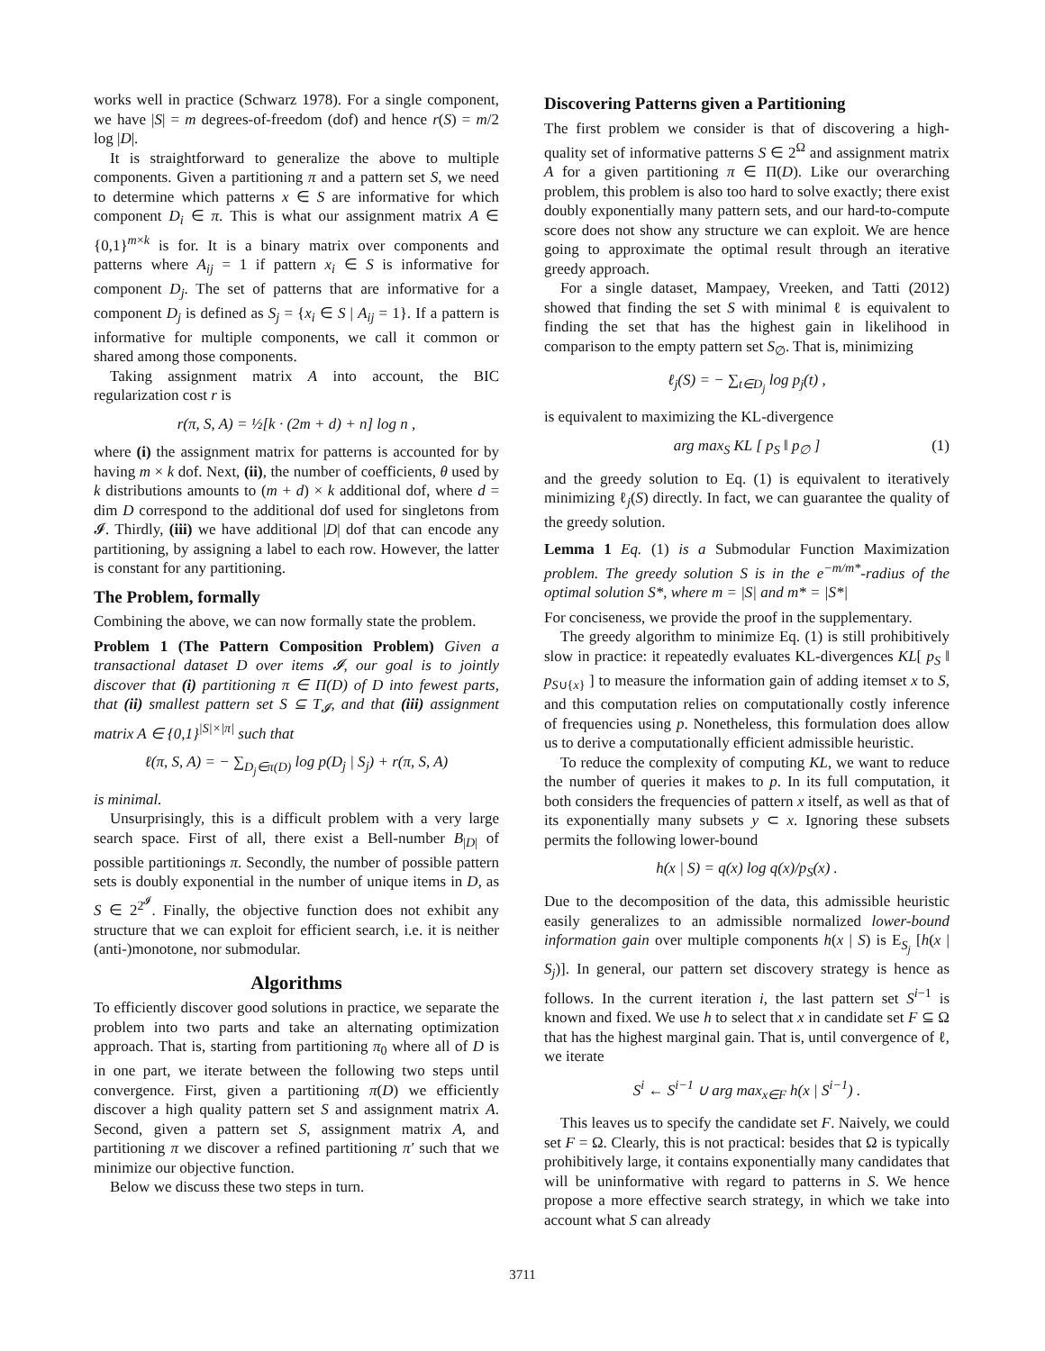works well in practice (Schwarz 1978). For a single component, we have |S| = m degrees-of-freedom (dof) and hence r(S) = m/2 log |D|.
It is straightforward to generalize the above to multiple components. Given a partitioning π and a pattern set S, we need to determine which patterns x ∈ S are informative for which component D<sub>i</sub> ∈ π. This is what our assignment matrix A ∈ {0,1}<sup>m×k</sup> is for. It is a binary matrix over components and patterns where A<sub>ij</sub> = 1 if pattern x<sub>i</sub> ∈ S is informative for component D<sub>j</sub>. The set of patterns that are informative for a component D<sub>j</sub> is defined as S<sub>j</sub> = {x<sub>i</sub> ∈ S | A<sub>ij</sub> = 1}. If a pattern is informative for multiple components, we call it common or shared among those components.
Taking assignment matrix A into account, the BIC regularization cost r is
r(π, S, A) = ½[k · (2m + d) + n] log n ,
where (i) the assignment matrix for patterns is accounted for by having m × k dof. Next, (ii), the number of coefficients, θ used by k distributions amounts to (m + d) × k additional dof, where d = dim D correspond to the additional dof used for singletons from 𝓘. Thirdly, (iii) we have additional |D| dof that can encode any partitioning, by assigning a label to each row. However, the latter is constant for any partitioning.
The Problem, formally
Combining the above, we can now formally state the problem.
Problem 1 (The Pattern Composition Problem) Given a transactional dataset D over items 𝓘, our goal is to jointly discover that (i) partitioning π ∈ Π(D) of D into fewest parts, that (ii) smallest pattern set S ⊆ T<sub>𝓘</sub>, and that (iii) assignment matrix A ∈ {0,1}<sup>|S|×|π|</sup> such that
ℓ(π, S, A) = − ∑<sub>D<sub>j</sub>∈π(D)</sub> log p(D<sub>j</sub> | S<sub>j</sub>) + r(π, S, A)
is minimal.
Unsurprisingly, this is a difficult problem with a very large search space. First of all, there exist a Bell-number B<sub>|D|</sub> of possible partitionings π. Secondly, the number of possible pattern sets is doubly exponential in the number of unique items in D, as S ∈ 2<sup>2<sup>𝓘</sup></sup>. Finally, the objective function does not exhibit any structure that we can exploit for efficient search, i.e. it is neither (anti-)monotone, nor submodular.
Algorithms
To efficiently discover good solutions in practice, we separate the problem into two parts and take an alternating optimization approach. That is, starting from partitioning π<sub>0</sub> where all of D is in one part, we iterate between the following two steps until convergence. First, given a partitioning π(D) we efficiently discover a high quality pattern set S and assignment matrix A. Second, given a pattern set S, assignment matrix A, and partitioning π we discover a refined partitioning π′ such that we minimize our objective function.
Below we discuss these two steps in turn.
Discovering Patterns given a Partitioning
The first problem we consider is that of discovering a high-quality set of informative patterns S ∈ 2<sup>Ω</sup> and assignment matrix A for a given partitioning π ∈ Π(D). Like our overarching problem, this problem is also too hard to solve exactly; there exist doubly exponentially many pattern sets, and our hard-to-compute score does not show any structure we can exploit. We are hence going to approximate the optimal result through an iterative greedy approach.
For a single dataset, Mampaey, Vreeken, and Tatti (2012) showed that finding the set S with minimal ℓ is equivalent to finding the set that has the highest gain in likelihood in comparison to the empty pattern set S<sub>∅</sub>. That is, minimizing
ℓ<sub>j</sub>(S) = − ∑<sub>t∈D<sub>j</sub></sub> log p<sub>j</sub>(t) ,
is equivalent to maximizing the KL-divergence
arg max<sub>S</sub> KL [ p<sub>S</sub> ‖ p<sub>∅</sub> ] (1)
and the greedy solution to Eq. (1) is equivalent to iteratively minimizing ℓ<sub>j</sub>(S) directly. In fact, we can guarantee the quality of the greedy solution.
Lemma 1 Eq. (1) is a Submodular Function Maximization problem. The greedy solution S is in the e<sup>−m/m*</sup>-radius of the optimal solution S*, where m = |S| and m* = |S*|
For conciseness, we provide the proof in the supplementary.
The greedy algorithm to minimize Eq. (1) is still prohibitively slow in practice: it repeatedly evaluates KL-divergences KL[ p<sub>S</sub> ‖ p<sub>S∪{x}</sub> ] to measure the information gain of adding itemset x to S, and this computation relies on computationally costly inference of frequencies using p. Nonetheless, this formulation does allow us to derive a computationally efficient admissible heuristic.
To reduce the complexity of computing KL, we want to reduce the number of queries it makes to p. In its full computation, it both considers the frequencies of pattern x itself, as well as that of its exponentially many subsets y ⊂ x. Ignoring these subsets permits the following lower-bound
h(x | S) = q(x) log q(x)/p<sub>S</sub>(x) .
Due to the decomposition of the data, this admissible heuristic easily generalizes to an admissible normalized lower-bound information gain over multiple components h(x | S) is E<sub>S<sub>j</sub></sub> [h(x | S<sub>j</sub>)]. In general, our pattern set discovery strategy is hence as follows. In the current iteration i, the last pattern set S<sup>i−1</sup> is known and fixed. We use h to select that x in candidate set F ⊆ Ω that has the highest marginal gain. That is, until convergence of ℓ, we iterate
S<sup>i</sup> ← S<sup>i−1</sup> ∪ arg max<sub>x∈F</sub> h(x | S<sup>i−1</sup>) .
This leaves us to specify the candidate set F. Naively, we could set F = Ω. Clearly, this is not practical: besides that Ω is typically prohibitively large, it contains exponentially many candidates that will be uninformative with regard to patterns in S. We hence propose a more effective search strategy, in which we take into account what S can already
3711